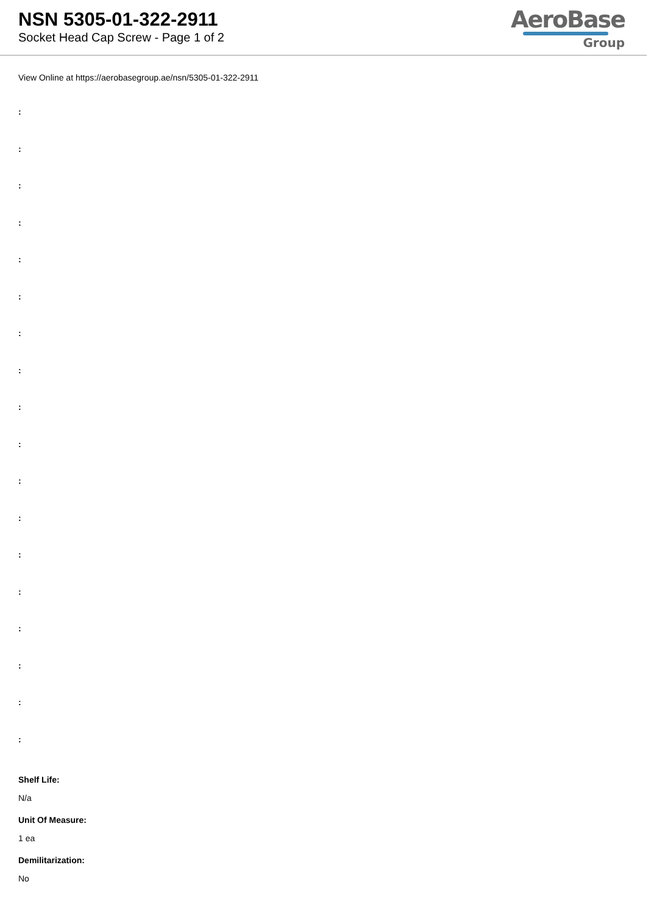NSN 5305-01-322-2911
Socket Head Cap Screw - Page 1 of 2
AeroBase
Group
View Online at https://aerobasegroup.ae/nsn/5305-01-322-2911
:
:
:
:
:
:
:
:
:
:
:
:
:
:
:
:
:
:
Shelf Life:
N/a
Unit Of Measure:
1 ea
Demilitarization:
No